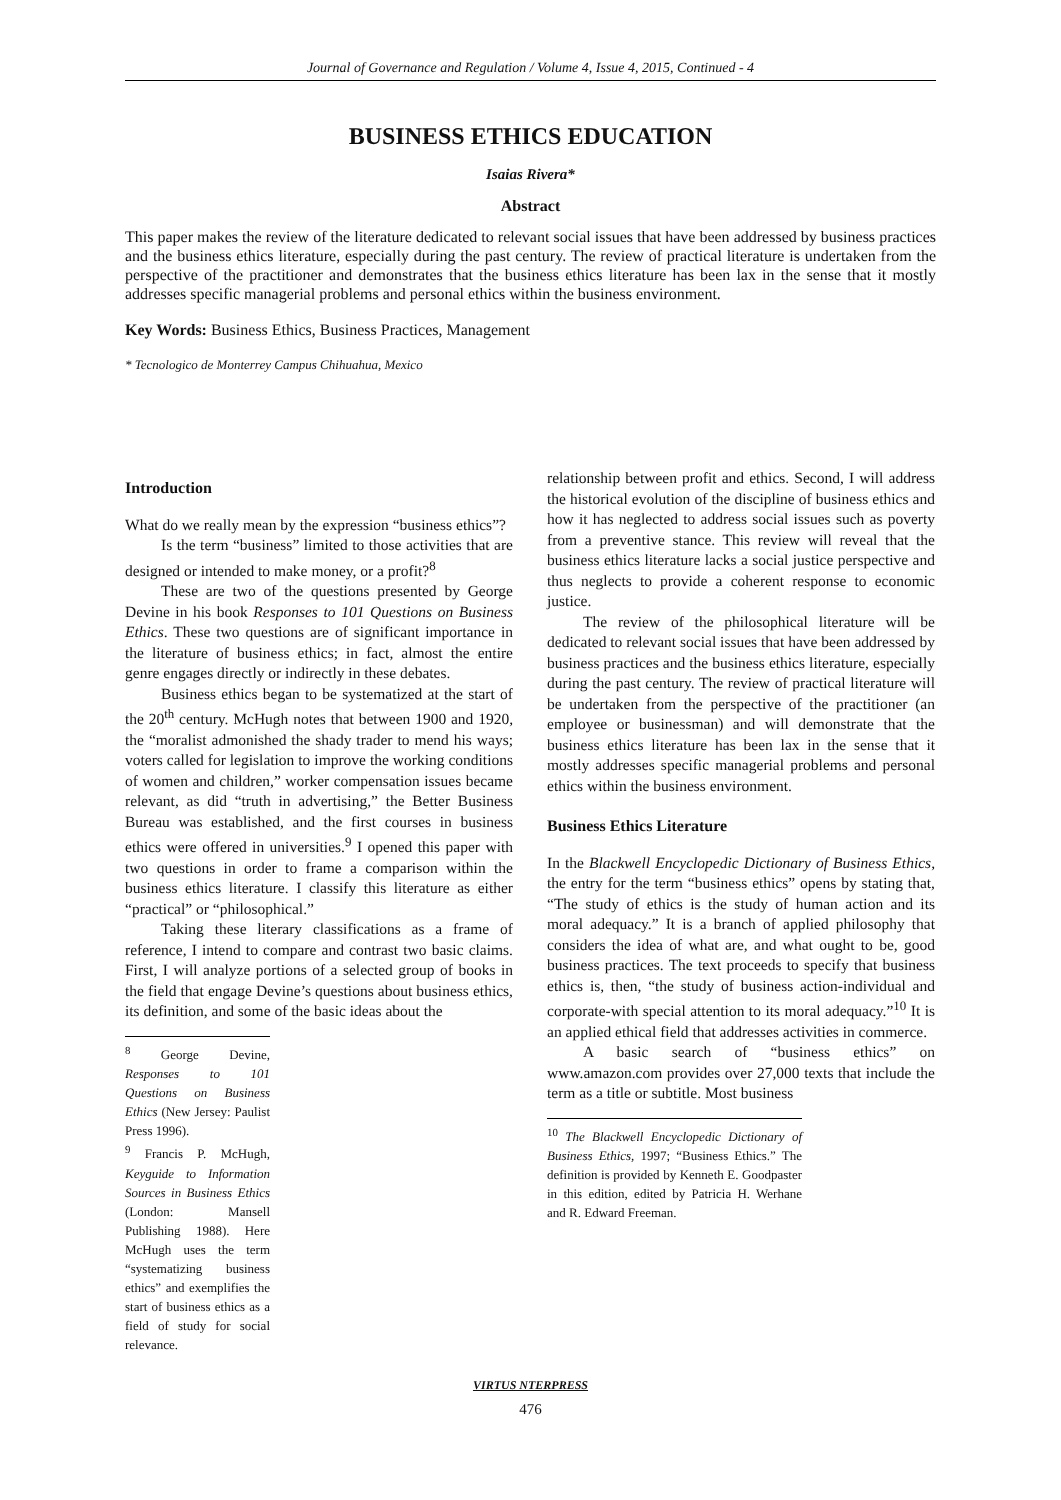Journal of Governance and Regulation / Volume 4, Issue 4, 2015, Continued - 4
BUSINESS ETHICS EDUCATION
Isaias Rivera*
Abstract
This paper makes the review of the literature dedicated to relevant social issues that have been addressed by business practices and the business ethics literature, especially during the past century. The review of practical literature is undertaken from the perspective of the practitioner and demonstrates that the business ethics literature has been lax in the sense that it mostly addresses specific managerial problems and personal ethics within the business environment.
Key Words: Business Ethics, Business Practices, Management
* Tecnologico de Monterrey Campus Chihuahua, Mexico
Introduction
What do we really mean by the expression “business ethics”?
Is the term “business” limited to those activities that are designed or intended to make money, or a profit?<sup>8</sup>
These are two of the questions presented by George Devine in his book Responses to 101 Questions on Business Ethics. These two questions are of significant importance in the literature of business ethics; in fact, almost the entire genre engages directly or indirectly in these debates.
Business ethics began to be systematized at the start of the 20<sup>th</sup> century. McHugh notes that between 1900 and 1920, the “moralist admonished the shady trader to mend his ways; voters called for legislation to improve the working conditions of women and children,” worker compensation issues became relevant, as did “truth in advertising,” the Better Business Bureau was established, and the first courses in business ethics were offered in universities.<sup>9</sup> I opened this paper with two questions in order to frame a comparison within the business ethics literature. I classify this literature as either “practical” or “philosophical.”
Taking these literary classifications as a frame of reference, I intend to compare and contrast two basic claims. First, I will analyze portions of a selected group of books in the field that engage Devine’s questions about business ethics, its definition, and some of the basic ideas about the
<sup>8</sup> George Devine, Responses to 101 Questions on Business Ethics (New Jersey: Paulist Press 1996).
<sup>9</sup> Francis P. McHugh, Keyguide to Information Sources in Business Ethics (London: Mansell Publishing 1988). Here McHugh uses the term “systematizing business ethics” and exemplifies the start of business ethics as a field of study for social relevance.
relationship between profit and ethics. Second, I will address the historical evolution of the discipline of business ethics and how it has neglected to address social issues such as poverty from a preventive stance. This review will reveal that the business ethics literature lacks a social justice perspective and thus neglects to provide a coherent response to economic justice.
The review of the philosophical literature will be dedicated to relevant social issues that have been addressed by business practices and the business ethics literature, especially during the past century. The review of practical literature will be undertaken from the perspective of the practitioner (an employee or businessman) and will demonstrate that the business ethics literature has been lax in the sense that it mostly addresses specific managerial problems and personal ethics within the business environment.
Business Ethics Literature
In the Blackwell Encyclopedic Dictionary of Business Ethics, the entry for the term “business ethics” opens by stating that, “The study of ethics is the study of human action and its moral adequacy.” It is a branch of applied philosophy that considers the idea of what are, and what ought to be, good business practices. The text proceeds to specify that business ethics is, then, “the study of business action-individual and corporate-with special attention to its moral adequacy.”<sup>10</sup> It is an applied ethical field that addresses activities in commerce.
A basic search of “business ethics” on www.amazon.com provides over 27,000 texts that include the term as a title or subtitle. Most business
<sup>10</sup> The Blackwell Encyclopedic Dictionary of Business Ethics, 1997; “Business Ethics.” The definition is provided by Kenneth E. Goodpaster in this edition, edited by Patricia H. Werhane and R. Edward Freeman.
VIRTUS NTERPRESS
476